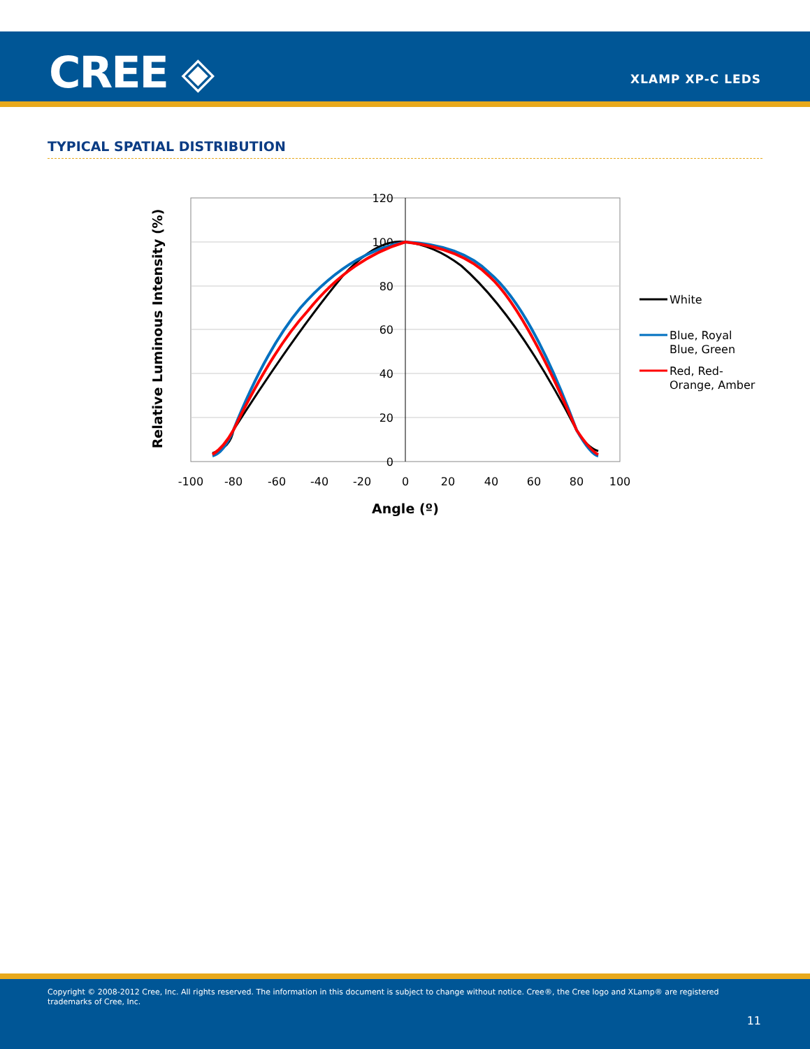CREE ◈ XLAMP XP-C LEDS
TYPICAL SPATIAL DISTRIBUTION
120
100
80
60
40
20
0
-100
-80
-60
-40
-20
0
20
40
60
80
100
Angle (º)
Relative Luminous Intensity (%)
White
Blue, Royal
Blue, Green
Red, Red-
Orange, Amber
Copyright © 2008-2012 Cree, Inc. All rights reserved. The information in this document is subject to change without notice. Cree®, the Cree logo and XLamp® are registered trademarks of Cree, Inc.
11